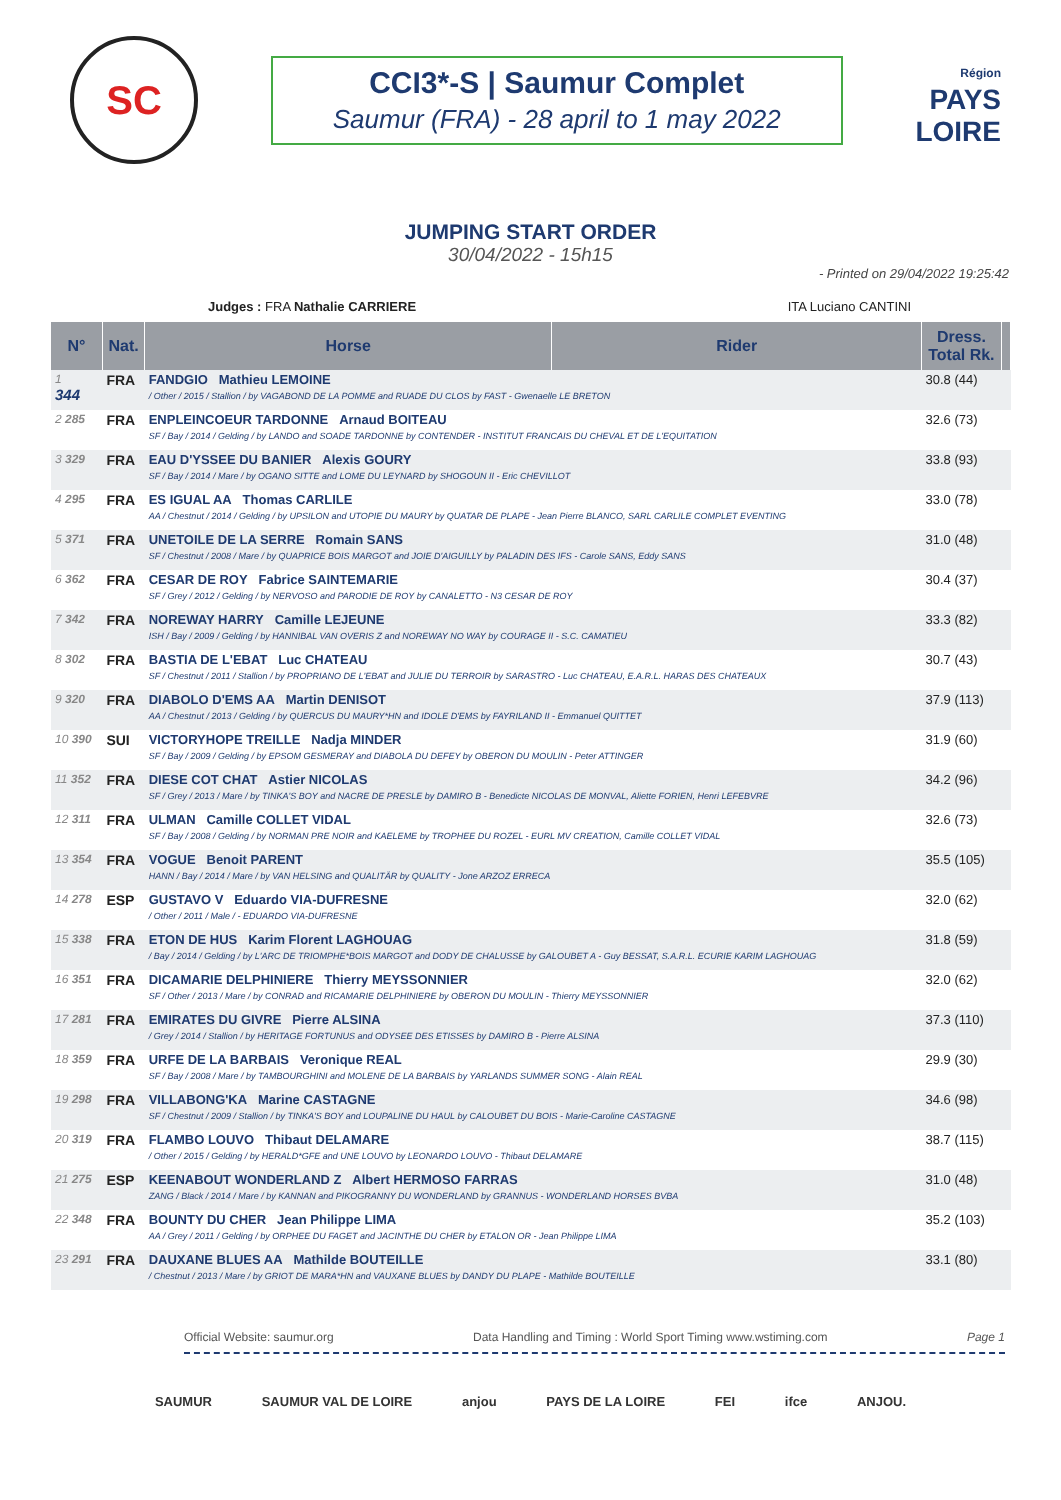SC
CCI3*-S | Saumur Complet
Saumur (FRA) - 28 april to 1 may 2022
Région
PAYS
LOIRE
JUMPING START ORDER
30/04/2022 - 15h15
- Printed on 29/04/2022 19:25:42
Judges : FRA Nathalie CARRIERE ITA Luciano CANTINI
| N° | Nat. | Horse | Rider | Dress. Total Rk. | |
| --- | --- | --- | --- | --- | --- |
| 1 344 | FRA | FANDGIO Mathieu LEMOINE / Other / 2015 / Stallion / by VAGABOND DE LA POMME and RUADE DU CLOS by FAST - Gwenaelle LE BRETON | | 30.8 (44) | |
| 2 285 | FRA | ENPLEINCOEUR TARDONNE Arnaud BOITEAU SF / Bay / 2014 / Gelding / by LANDO and SOADE TARDONNE by CONTENDER - INSTITUT FRANCAIS DU CHEVAL ET DE L'EQUITATION | | 32.6 (73) | |
| 3 329 | FRA | EAU D'YSSEE DU BANIER Alexis GOURY SF / Bay / 2014 / Mare / by OGANO SITTE and LOME DU LEYNARD by SHOGOUN II - Eric CHEVILLOT | | 33.8 (93) | |
| 4 295 | FRA | ES IGUAL AA Thomas CARLILE AA / Chestnut / 2014 / Gelding / by UPSILON and UTOPIE DU MAURY by QUATAR DE PLAPE - Jean Pierre BLANCO, SARL CARLILE COMPLET EVENTING | | 33.0 (78) | |
| 5 371 | FRA | UNETOILE DE LA SERRE Romain SANS SF / Chestnut / 2008 / Mare / by QUAPRICE BOIS MARGOT and JOIE D'AIGUILLY by PALADIN DES IFS - Carole SANS, Eddy SANS | | 31.0 (48) | |
| 6 362 | FRA | CESAR DE ROY Fabrice SAINTEMARIE SF / Grey / 2012 / Gelding / by NERVOSO and PARODIE DE ROY by CANALETTO - N3 CESAR DE ROY | | 30.4 (37) | |
| 7 342 | FRA | NOREWAY HARRY Camille LEJEUNE ISH / Bay / 2009 / Gelding / by HANNIBAL VAN OVERIS Z and NOREWAY NO WAY by COURAGE II - S.C. CAMATIEU | | 33.3 (82) | |
| 8 302 | FRA | BASTIA DE L'EBAT Luc CHATEAU SF / Chestnut / 2011 / Stallion / by PROPRIANO DE L'EBAT and JULIE DU TERROIR by SARASTRO - Luc CHATEAU, E.A.R.L. HARAS DES CHATEAUX | | 30.7 (43) | |
| 9 320 | FRA | DIABOLO D'EMS AA Martin DENISOT AA / Chestnut / 2013 / Gelding / by QUERCUS DU MAURY*HN and IDOLE D'EMS by FAYRILAND II - Emmanuel QUITTET | | 37.9 (113) | |
| 10 390 | SUI | VICTORYHOPE TREILLE Nadja MINDER SF / Bay / 2009 / Gelding / by EPSOM GESMERAY and DIABOLA DU DEFEY by OBERON DU MOULIN - Peter ATTINGER | | 31.9 (60) | |
| 11 352 | FRA | DIESE COT CHAT Astier NICOLAS SF / Grey / 2013 / Mare / by TINKA'S BOY and NACRE DE PRESLE by DAMIRO B - Benedicte NICOLAS DE MONVAL, Aliette FORIEN, Henri LEFEBVRE | | 34.2 (96) | |
| 12 311 | FRA | ULMAN Camille COLLET VIDAL SF / Bay / 2008 / Gelding / by NORMAN PRE NOIR and KAELEME by TROPHEE DU ROZEL - EURL MV CREATION, Camille COLLET VIDAL | | 32.6 (73) | |
| 13 354 | FRA | VOGUE Benoit PARENT HANN / Bay / 2014 / Mare / by VAN HELSING and QUALITÄR by QUALITY - Jone ARZOZ ERRECA | | 35.5 (105) | |
| 14 278 | ESP | GUSTAVO V Eduardo VIA-DUFRESNE / Other / 2011 / Male / - EDUARDO VIA-DUFRESNE | | 32.0 (62) | |
| 15 338 | FRA | ETON DE HUS Karim Florent LAGHOUAG / Bay / 2014 / Gelding / by L'ARC DE TRIOMPHE*BOIS MARGOT and DODY DE CHALUSSE by GALOUBET A - Guy BESSAT, S.A.R.L. ECURIE KARIM LAGHOUAG | | 31.8 (59) | |
| 16 351 | FRA | DICAMARIE DELPHINIERE Thierry MEYSSONNIER SF / Other / 2013 / Mare / by CONRAD and RICAMARIE DELPHINIERE by OBERON DU MOULIN - Thierry MEYSSONNIER | | 32.0 (62) | |
| 17 281 | FRA | EMIRATES DU GIVRE Pierre ALSINA / Grey / 2014 / Stallion / by HERITAGE FORTUNUS and ODYSEE DES ETISSES by DAMIRO B - Pierre ALSINA | | 37.3 (110) | |
| 18 359 | FRA | URFE DE LA BARBAIS Veronique REAL SF / Bay / 2008 / Mare / by TAMBOURGHINI and MOLENE DE LA BARBAIS by YARLANDS SUMMER SONG - Alain REAL | | 29.9 (30) | |
| 19 298 | FRA | VILLABONG'KA Marine CASTAGNE SF / Chestnut / 2009 / Stallion / by TINKA'S BOY and LOUPALINE DU HAUL by CALOUBET DU BOIS - Marie-Caroline CASTAGNE | | 34.6 (98) | |
| 20 319 | FRA | FLAMBO LOUVO Thibaut DELAMARE / Other / 2015 / Gelding / by HERALD*GFE and UNE LOUVO by LEONARDO LOUVO - Thibaut DELAMARE | | 38.7 (115) | |
| 21 275 | ESP | KEENABOUT WONDERLAND Z Albert HERMOSO FARRAS ZANG / Black / 2014 / Mare / by KANNAN and PIKOGRANNY DU WONDERLAND by GRANNUS - WONDERLAND HORSES BVBA | | 31.0 (48) | |
| 22 348 | FRA | BOUNTY DU CHER Jean Philippe LIMA AA / Grey / 2011 / Gelding / by ORPHEE DU FAGET and JACINTHE DU CHER by ETALON OR - Jean Philippe LIMA | | 35.2 (103) | |
| 23 291 | FRA | DAUXANE BLUES AA Mathilde BOUTEILLE / Chestnut / 2013 / Mare / by GRIOT DE MARA*HN and VAUXANE BLUES by DANDY DU PLAPE - Mathilde BOUTEILLE | | 33.1 (80) | |
Official Website: saumur.org Data Handling and Timing : World Sport Timing www.wstiming.com Page 1
SAUMUR SAUMUR VAL DE LOIRE anjou PAYS DE LA LOIRE FEI ifce ANJOU.